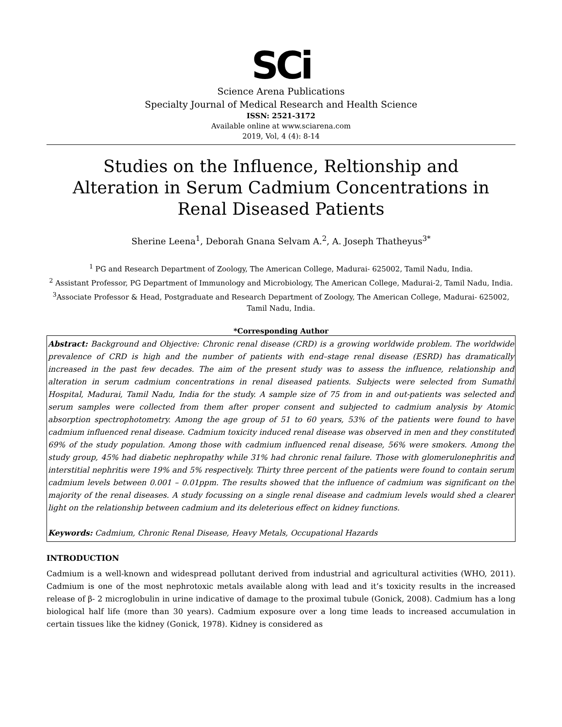SCi
Science Arena Publications
Specialty Journal of Medical Research and Health Science
ISSN: 2521-3172
Available online at www.sciarena.com
2019, Vol, 4 (4): 8-14
Studies on the Influence, Reltionship and Alteration in Serum Cadmium Concentrations in Renal Diseased Patients
Sherine Leena<sup>1</sup>, Deborah Gnana Selvam A.<sup>2</sup>, A. Joseph Thatheyus<sup>3*</sup>
<sup>1</sup> PG and Research Department of Zoology, The American College, Madurai- 625002, Tamil Nadu, India.
<sup>2</sup> Assistant Professor, PG Department of Immunology and Microbiology, The American College, Madurai-2, Tamil Nadu, India.
<sup>3</sup> Associate Professor & Head, Postgraduate and Research Department of Zoology, The American College, Madurai- 625002, Tamil Nadu, India.
*Corresponding Author
Abstract: Background and Objective: Chronic renal disease (CRD) is a growing worldwide problem. The worldwide prevalence of CRD is high and the number of patients with end–stage renal disease (ESRD) has dramatically increased in the past few decades. The aim of the present study was to assess the influence, relationship and alteration in serum cadmium concentrations in renal diseased patients. Subjects were selected from Sumathi Hospital, Madurai, Tamil Nadu, India for the study. A sample size of 75 from in and out-patients was selected and serum samples were collected from them after proper consent and subjected to cadmium analysis by Atomic absorption spectrophotometry. Among the age group of 51 to 60 years, 53% of the patients were found to have cadmium influenced renal disease. Cadmium toxicity induced renal disease was observed in men and they constituted 69% of the study population. Among those with cadmium influenced renal disease, 56% were smokers. Among the study group, 45% had diabetic nephropathy while 31% had chronic renal failure. Those with glomerulonephritis and interstitial nephritis were 19% and 5% respectively. Thirty three percent of the patients were found to contain serum cadmium levels between 0.001 – 0.01ppm. The results showed that the influence of cadmium was significant on the majority of the renal diseases. A study focussing on a single renal disease and cadmium levels would shed a clearer light on the relationship between cadmium and its deleterious effect on kidney functions.
Keywords: Cadmium, Chronic Renal Disease, Heavy Metals, Occupational Hazards
INTRODUCTION
Cadmium is a well-known and widespread pollutant derived from industrial and agricultural activities (WHO, 2011). Cadmium is one of the most nephrotoxic metals available along with lead and it’s toxicity results in the increased release of β- 2 microglobulin in urine indicative of damage to the proximal tubule (Gonick, 2008). Cadmium has a long biological half life (more than 30 years). Cadmium exposure over a long time leads to increased accumulation in certain tissues like the kidney (Gonick, 1978). Kidney is considered as